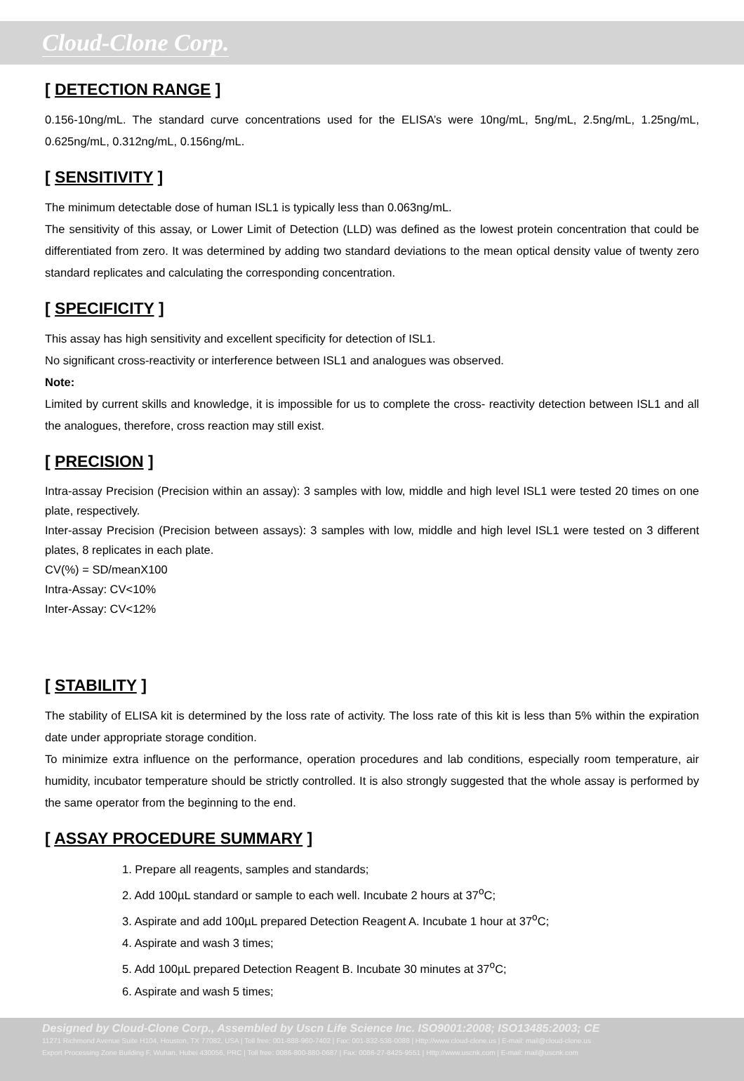Cloud-Clone Corp.
[ DETECTION RANGE ]
0.156-10ng/mL. The standard curve concentrations used for the ELISA’s were 10ng/mL, 5ng/mL, 2.5ng/mL, 1.25ng/mL, 0.625ng/mL, 0.312ng/mL, 0.156ng/mL.
[ SENSITIVITY ]
The minimum detectable dose of human ISL1 is typically less than 0.063ng/mL.
The sensitivity of this assay, or Lower Limit of Detection (LLD) was defined as the lowest protein concentration that could be differentiated from zero. It was determined by adding two standard deviations to the mean optical density value of twenty zero standard replicates and calculating the corresponding concentration.
[ SPECIFICITY ]
This assay has high sensitivity and excellent specificity for detection of ISL1.
No significant cross-reactivity or interference between ISL1 and analogues was observed.
Note:
Limited by current skills and knowledge, it is impossible for us to complete the cross- reactivity detection between ISL1 and all the analogues, therefore, cross reaction may still exist.
[ PRECISION ]
Intra-assay Precision (Precision within an assay): 3 samples with low, middle and high level ISL1 were tested 20 times on one plate, respectively.
Inter-assay Precision (Precision between assays): 3 samples with low, middle and high level ISL1 were tested on 3 different plates, 8 replicates in each plate.
CV(%) = SD/meanX100
Intra-Assay: CV<10%
Inter-Assay: CV<12%
[ STABILITY ]
The stability of ELISA kit is determined by the loss rate of activity. The loss rate of this kit is less than 5% within the expiration date under appropriate storage condition.
To minimize extra influence on the performance, operation procedures and lab conditions, especially room temperature, air humidity, incubator temperature should be strictly controlled. It is also strongly suggested that the whole assay is performed by the same operator from the beginning to the end.
[ ASSAY PROCEDURE SUMMARY ]
1. Prepare all reagents, samples and standards;
2. Add 100µL standard or sample to each well. Incubate 2 hours at 37<sup>o</sup>C;
3. Aspirate and add 100µL prepared Detection Reagent A. Incubate 1 hour at 37<sup>o</sup>C;
4. Aspirate and wash 3 times;
5. Add 100µL prepared Detection Reagent B. Incubate 30 minutes at 37<sup>o</sup>C;
6. Aspirate and wash 5 times;
Designed by Cloud-Clone Corp., Assembled by Uscn Life Science Inc. ISO9001:2008; ISO13485:2003; CE
11271 Richmond Avenue Suite H104, Houston, TX 77082, USA | Toll free: 001-888-960-7402 | Fax: 001-832-538-0088 | Http://www.cloud-clone.us | E-mail: mail@cloud-clone.us
Export Processing Zone Building F, Wuhan, Hubei 430056, PRC | Toll free: 0086-800-880-0687 | Fax: 0086-27-8425-9551 | Http://www.uscnk.com | E-mail: mail@uscnk.com